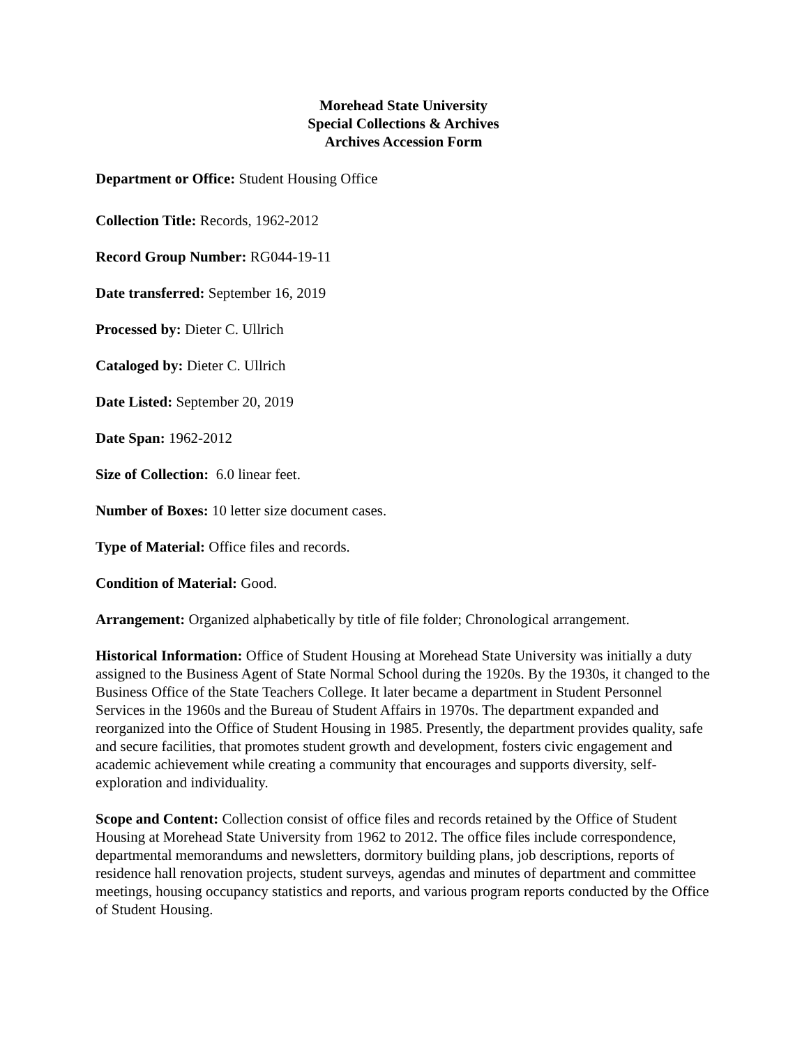Morehead State University
Special Collections & Archives
Archives Accession Form
Department or Office: Student Housing Office
Collection Title: Records, 1962-2012
Record Group Number: RG044-19-11
Date transferred: September 16, 2019
Processed by: Dieter C. Ullrich
Cataloged by: Dieter C. Ullrich
Date Listed: September 20, 2019
Date Span: 1962-2012
Size of Collection: 6.0 linear feet.
Number of Boxes: 10 letter size document cases.
Type of Material: Office files and records.
Condition of Material: Good.
Arrangement: Organized alphabetically by title of file folder; Chronological arrangement.
Historical Information: Office of Student Housing at Morehead State University was initially a duty assigned to the Business Agent of State Normal School during the 1920s. By the 1930s, it changed to the Business Office of the State Teachers College. It later became a department in Student Personnel Services in the 1960s and the Bureau of Student Affairs in 1970s. The department expanded and reorganized into the Office of Student Housing in 1985. Presently, the department provides quality, safe and secure facilities, that promotes student growth and development, fosters civic engagement and academic achievement while creating a community that encourages and supports diversity, self-exploration and individuality.
Scope and Content: Collection consist of office files and records retained by the Office of Student Housing at Morehead State University from 1962 to 2012. The office files include correspondence, departmental memorandums and newsletters, dormitory building plans, job descriptions, reports of residence hall renovation projects, student surveys, agendas and minutes of department and committee meetings, housing occupancy statistics and reports, and various program reports conducted by the Office of Student Housing.